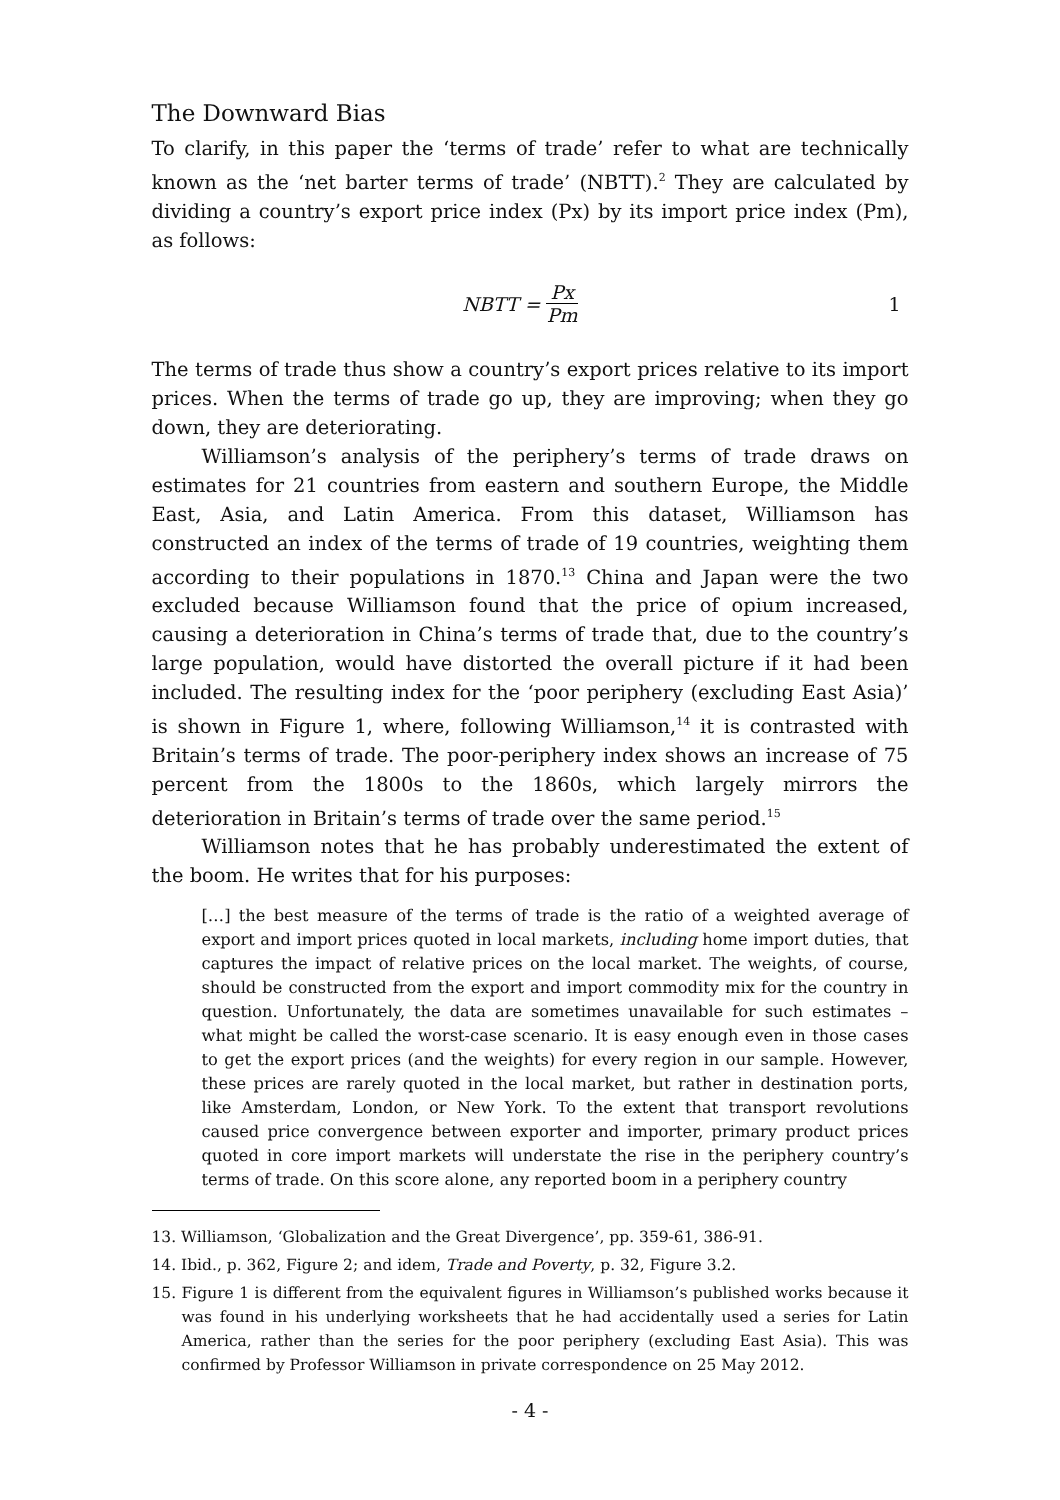The Downward Bias
To clarify, in this paper the ‘terms of trade’ refer to what are technically known as the ‘net barter terms of trade’ (NBTT).<sup>2</sup> They are calculated by dividing a country’s export price index (Px) by its import price index (Pm), as follows:
NBTT = Px Pm 1
The terms of trade thus show a country’s export prices relative to its import prices. When the terms of trade go up, they are improving; when they go down, they are deteriorating.
Williamson’s analysis of the periphery’s terms of trade draws on estimates for 21 countries from eastern and southern Europe, the Middle East, Asia, and Latin America. From this dataset, Williamson has constructed an index of the terms of trade of 19 countries, weighting them according to their populations in 1870.<sup>13</sup> China and Japan were the two excluded because Williamson found that the price of opium increased, causing a deterioration in China’s terms of trade that, due to the country’s large population, would have distorted the overall picture if it had been included. The resulting index for the ‘poor periphery (excluding East Asia)’ is shown in Figure 1, where, following Williamson,<sup>14</sup> it is contrasted with Britain’s terms of trade. The poor-periphery index shows an increase of 75 percent from the 1800s to the 1860s, which largely mirrors the deterioration in Britain’s terms of trade over the same period.<sup>15</sup>
Williamson notes that he has probably underestimated the extent of the boom. He writes that for his purposes:
[…] the best measure of the terms of trade is the ratio of a weighted average of export and import prices quoted in local markets, including home import duties, that captures the impact of relative prices on the local market. The weights, of course, should be constructed from the export and import commodity mix for the country in question. Unfortunately, the data are sometimes unavailable for such estimates – what might be called the worst-case scenario. It is easy enough even in those cases to get the export prices (and the weights) for every region in our sample. However, these prices are rarely quoted in the local market, but rather in destination ports, like Amsterdam, London, or New York. To the extent that transport revolutions caused price convergence between exporter and importer, primary product prices quoted in core import markets will understate the rise in the periphery country’s terms of trade. On this score alone, any reported boom in a periphery country
13. Williamson, ‘Globalization and the Great Divergence’, pp. 359-61, 386-91.
14. Ibid., p. 362, Figure 2; and idem, Trade and Poverty, p. 32, Figure 3.2.
15. Figure 1 is different from the equivalent figures in Williamson’s published works because it was found in his underlying worksheets that he had accidentally used a series for Latin America, rather than the series for the poor periphery (excluding East Asia). This was confirmed by Professor Williamson in private correspondence on 25 May 2012.
- 4 -